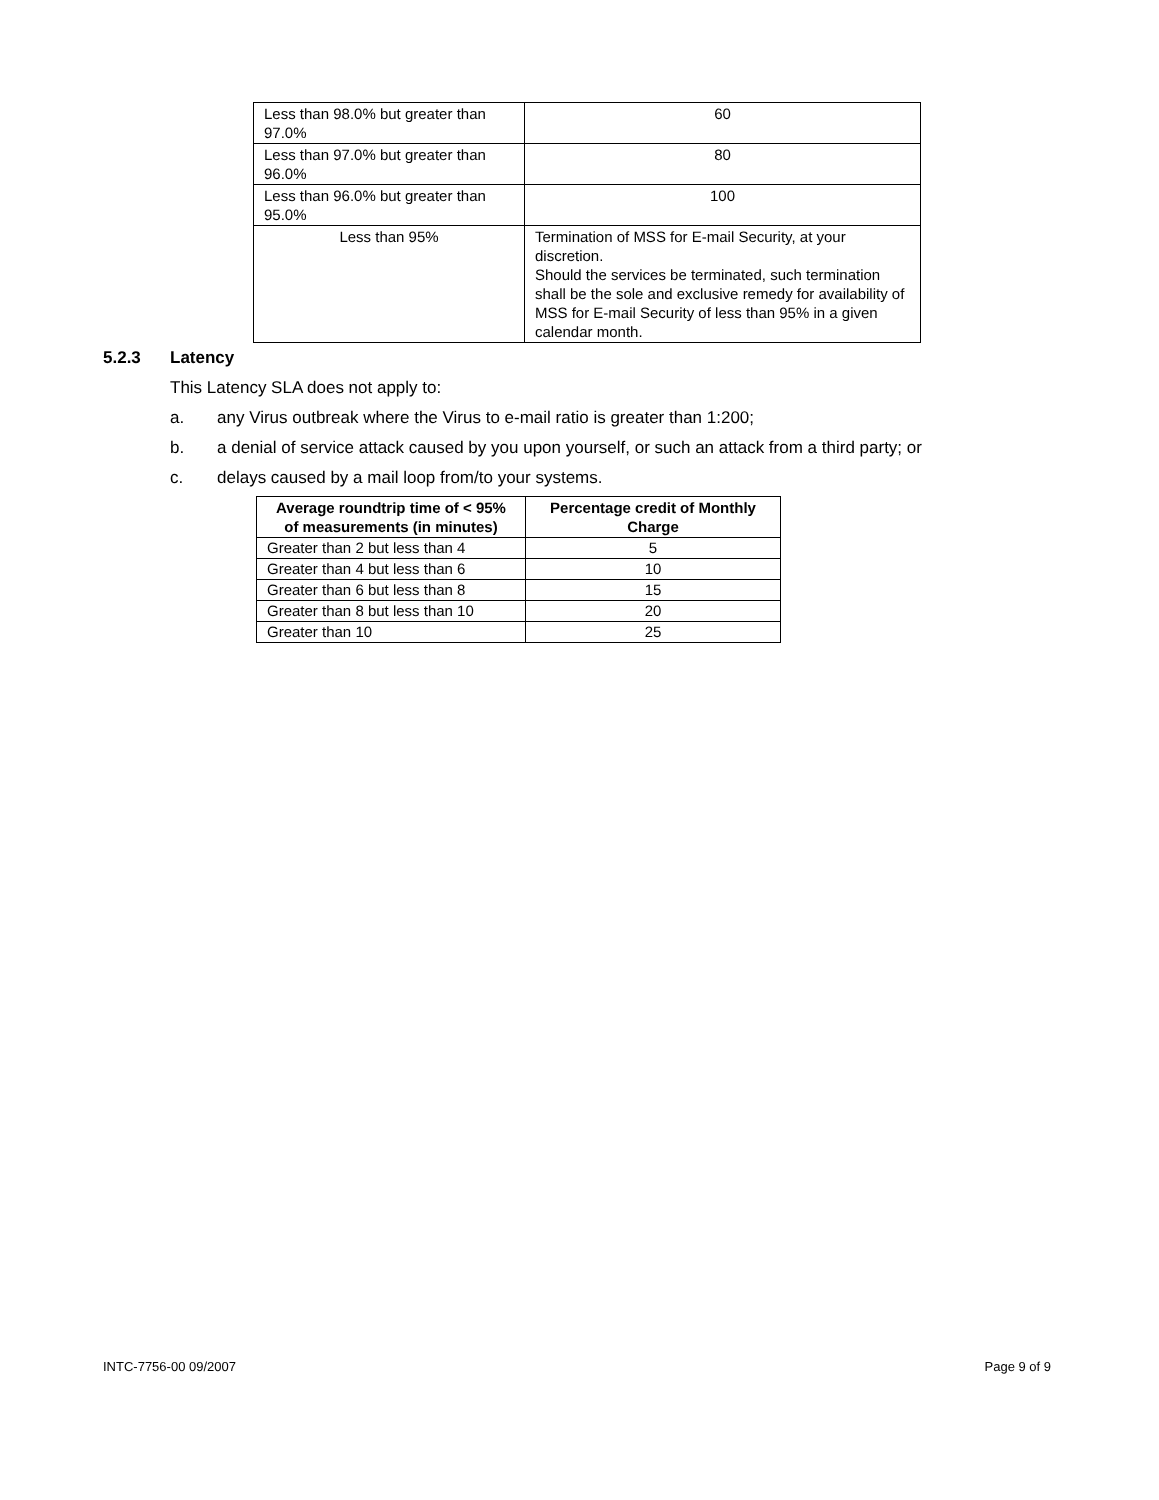| Less than 98.0% but greater than 97.0% | 60 |
| Less than 97.0% but greater than 96.0% | 80 |
| Less than 96.0% but greater than 95.0% | 100 |
| Less than 95% | Termination of MSS for E-mail Security, at your discretion. Should the services be terminated, such termination shall be the sole and exclusive remedy for availability of MSS for E-mail Security of less than 95% in a given calendar month. |
5.2.3 Latency
This Latency SLA does not apply to:
a. any Virus outbreak where the Virus to e-mail ratio is greater than 1:200;
b. a denial of service attack caused by you upon yourself, or such an attack from a third party; or
c. delays caused by a mail loop from/to your systems.
| Average roundtrip time of < 95% of measurements (in minutes) | Percentage credit of Monthly Charge |
| --- | --- |
| Greater than 2 but less than 4 | 5 |
| Greater than 4 but less than 6 | 10 |
| Greater than 6 but less than 8 | 15 |
| Greater than 8 but less than 10 | 20 |
| Greater than 10 | 25 |
INTC-7756-00 09/2007 Page 9 of 9